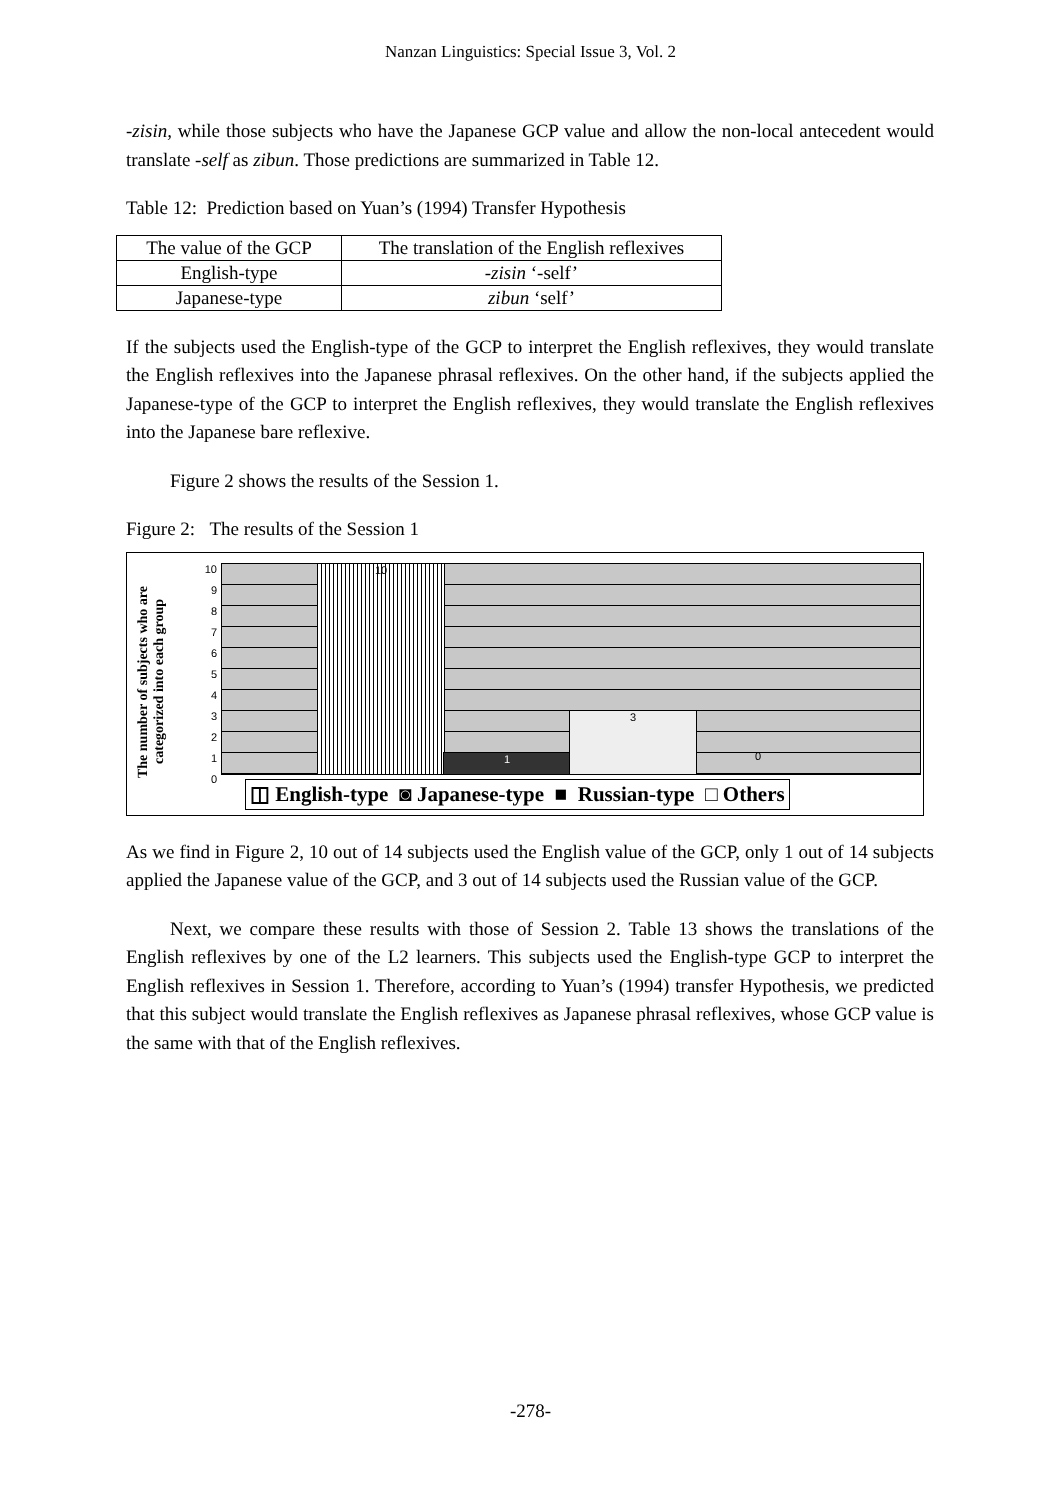Nanzan Linguistics: Special Issue 3, Vol. 2
-zisin, while those subjects who have the Japanese GCP value and allow the non-local antecedent would translate -self as zibun. Those predictions are summarized in Table 12.
Table 12: Prediction based on Yuan’s (1994) Transfer Hypothesis
| The value of the GCP | The translation of the English reflexives |
| English-type | -zisin ‘-self’ |
| Japanese-type | zibun ‘self’ |
If the subjects used the English-type of the GCP to interpret the English reflexives, they would translate the English reflexives into the Japanese phrasal reflexives. On the other hand, if the subjects applied the Japanese-type of the GCP to interpret the English reflexives, they would translate the English reflexives into the Japanese bare reflexive.
Figure 2 shows the results of the Session 1.
Figure 2: The results of the Session 1
The number of subjects who are categorized into each group
10
1
3
0
10
9
8
7
6
5
4
3
2
1
0
◫ English-type ◙ Japanese-type ■ Russian-type □ Others
As we find in Figure 2, 10 out of 14 subjects used the English value of the GCP, only 1 out of 14 subjects applied the Japanese value of the GCP, and 3 out of 14 subjects used the Russian value of the GCP.
Next, we compare these results with those of Session 2. Table 13 shows the translations of the English reflexives by one of the L2 learners. This subjects used the English-type GCP to interpret the English reflexives in Session 1. Therefore, according to Yuan’s (1994) transfer Hypothesis, we predicted that this subject would translate the English reflexives as Japanese phrasal reflexives, whose GCP value is the same with that of the English reflexives.
-278-